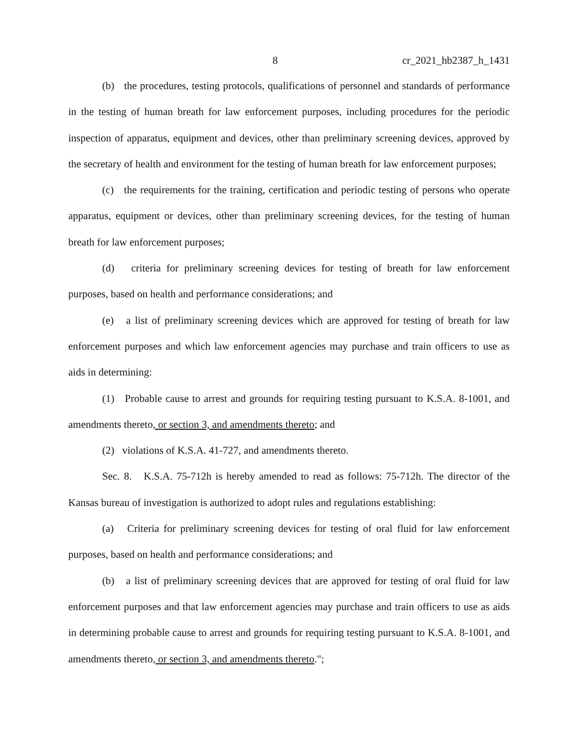8 cr_2021_hb2387_h_1431
(b) the procedures, testing protocols, qualifications of personnel and standards of performance in the testing of human breath for law enforcement purposes, including procedures for the periodic inspection of apparatus, equipment and devices, other than preliminary screening devices, approved by the secretary of health and environment for the testing of human breath for law enforcement purposes;
(c) the requirements for the training, certification and periodic testing of persons who operate apparatus, equipment or devices, other than preliminary screening devices, for the testing of human breath for law enforcement purposes;
(d) criteria for preliminary screening devices for testing of breath for law enforcement purposes, based on health and performance considerations; and
(e) a list of preliminary screening devices which are approved for testing of breath for law enforcement purposes and which law enforcement agencies may purchase and train officers to use as aids in determining:
(1) Probable cause to arrest and grounds for requiring testing pursuant to K.S.A. 8-1001, and amendments thereto, or section 3, and amendments thereto; and
(2) violations of K.S.A. 41-727, and amendments thereto.
Sec. 8. K.S.A. 75-712h is hereby amended to read as follows: 75-712h. The director of the Kansas bureau of investigation is authorized to adopt rules and regulations establishing:
(a) Criteria for preliminary screening devices for testing of oral fluid for law enforcement purposes, based on health and performance considerations; and
(b) a list of preliminary screening devices that are approved for testing of oral fluid for law enforcement purposes and that law enforcement agencies may purchase and train officers to use as aids in determining probable cause to arrest and grounds for requiring testing pursuant to K.S.A. 8-1001, and amendments thereto, or section 3, and amendments thereto.";